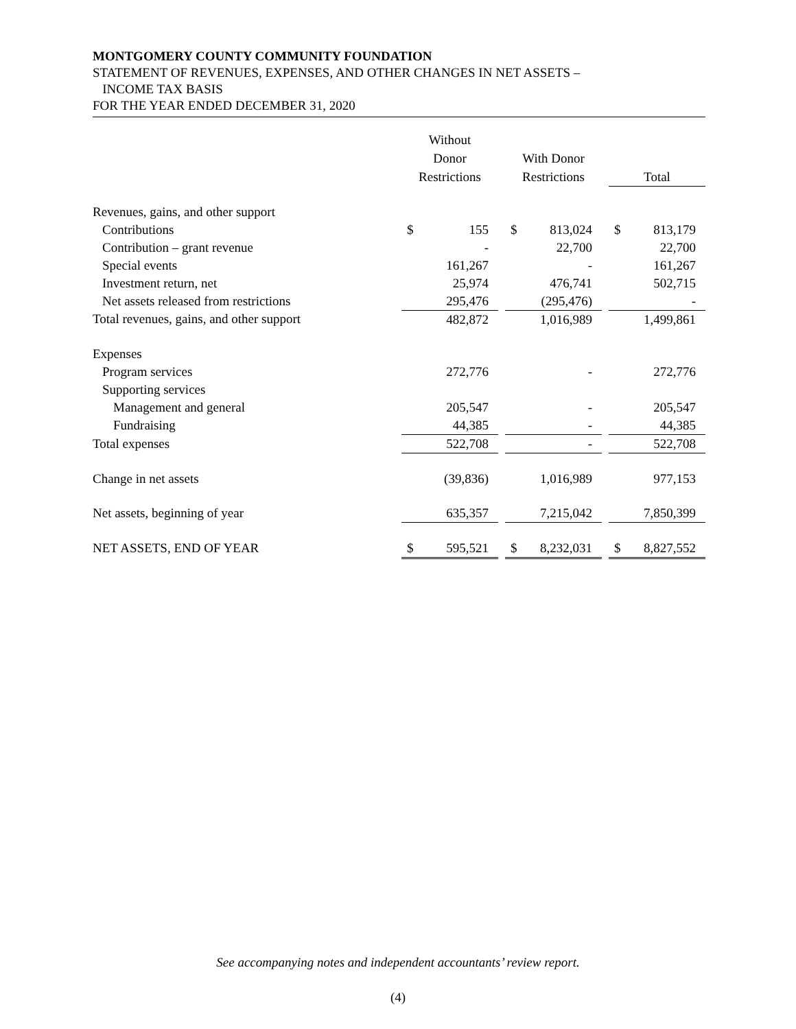MONTGOMERY COUNTY COMMUNITY FOUNDATION
STATEMENT OF REVENUES, EXPENSES, AND OTHER CHANGES IN NET ASSETS –
INCOME TAX BASIS
FOR THE YEAR ENDED DECEMBER 31, 2020
| | Without Donor Restrictions | | | With Donor Restrictions | | | Total | |
| --- | --- | --- | --- | --- | --- | --- | --- | --- |
| Revenues, gains, and other support | | | | | | | | |
| Contributions | $ | 155 | | $ | 813,024 | | $ | 813,179 |
| Contribution – grant revenue | | - | | | 22,700 | | | 22,700 |
| Special events | | 161,267 | | | - | | | 161,267 |
| Investment return, net | | 25,974 | | | 476,741 | | | 502,715 |
| Net assets released from restrictions | | 295,476 | | | (295,476) | | | - |
| Total revenues, gains, and other support | | 482,872 | | | 1,016,989 | | | 1,499,861 |
| Expenses | | | | | | | | |
| Program services | | 272,776 | | | - | | | 272,776 |
| Supporting services | | | | | | | | |
| Management and general | | 205,547 | | | - | | | 205,547 |
| Fundraising | | 44,385 | | | - | | | 44,385 |
| Total expenses | | 522,708 | | | - | | | 522,708 |
| Change in net assets | | (39,836) | | | 1,016,989 | | | 977,153 |
| Net assets, beginning of year | | 635,357 | | | 7,215,042 | | | 7,850,399 |
| NET ASSETS, END OF YEAR | $ | 595,521 | | $ | 8,232,031 | | $ | 8,827,552 |
See accompanying notes and independent accountants’ review report.
(4)